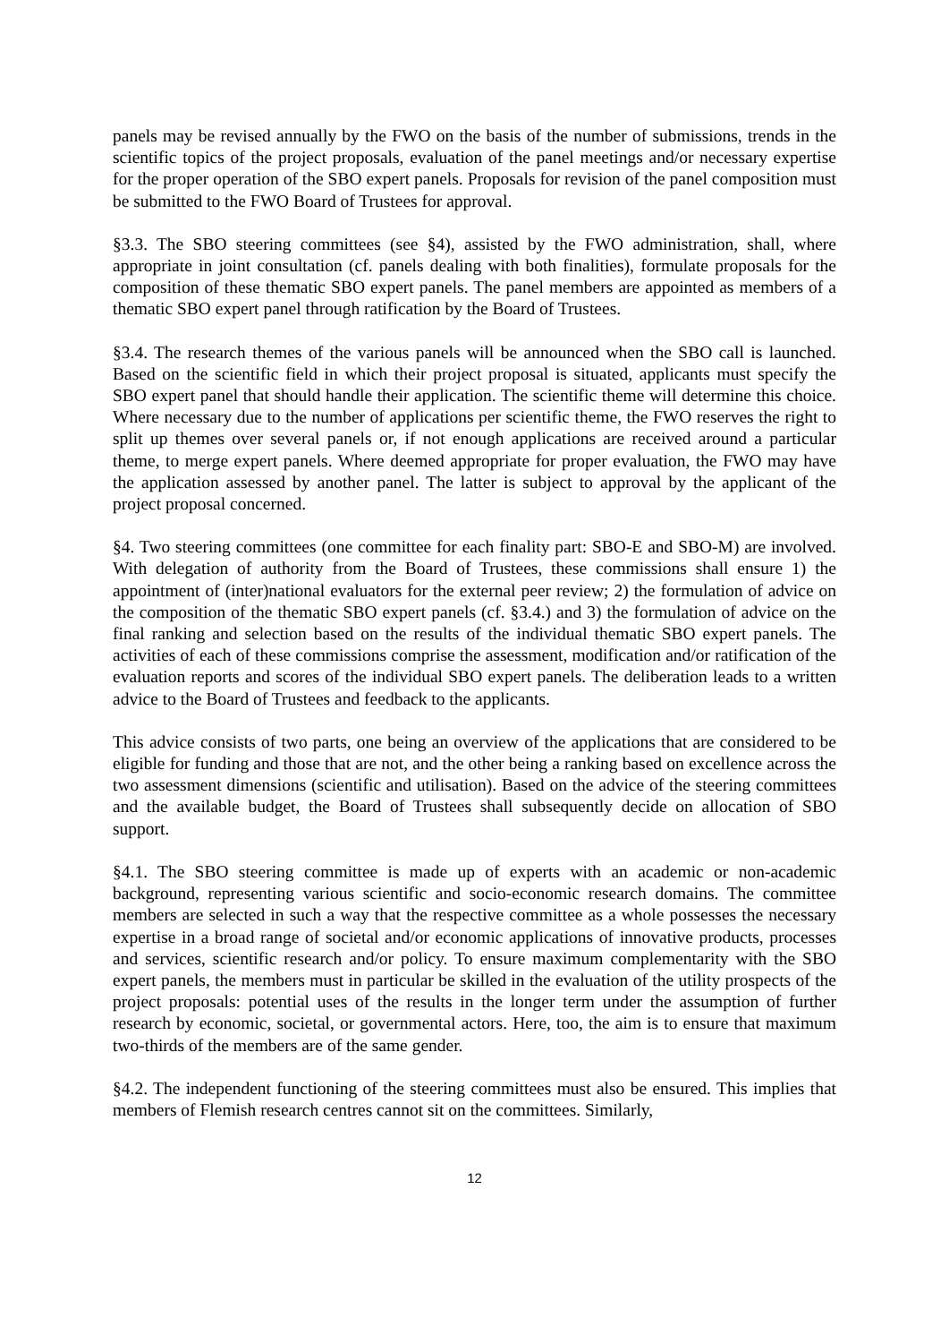panels may be revised annually by the FWO on the basis of the number of submissions, trends in the scientific topics of the project proposals, evaluation of the panel meetings and/or necessary expertise for the proper operation of the SBO expert panels. Proposals for revision of the panel composition must be submitted to the FWO Board of Trustees for approval.
§3.3. The SBO steering committees (see §4), assisted by the FWO administration, shall, where appropriate in joint consultation (cf. panels dealing with both finalities), formulate proposals for the composition of these thematic SBO expert panels. The panel members are appointed as members of a thematic SBO expert panel through ratification by the Board of Trustees.
§3.4. The research themes of the various panels will be announced when the SBO call is launched. Based on the scientific field in which their project proposal is situated, applicants must specify the SBO expert panel that should handle their application. The scientific theme will determine this choice. Where necessary due to the number of applications per scientific theme, the FWO reserves the right to split up themes over several panels or, if not enough applications are received around a particular theme, to merge expert panels. Where deemed appropriate for proper evaluation, the FWO may have the application assessed by another panel. The latter is subject to approval by the applicant of the project proposal concerned.
§4. Two steering committees (one committee for each finality part: SBO-E and SBO-M) are involved. With delegation of authority from the Board of Trustees, these commissions shall ensure 1) the appointment of (inter)national evaluators for the external peer review; 2) the formulation of advice on the composition of the thematic SBO expert panels (cf. §3.4.) and 3) the formulation of advice on the final ranking and selection based on the results of the individual thematic SBO expert panels. The activities of each of these commissions comprise the assessment, modification and/or ratification of the evaluation reports and scores of the individual SBO expert panels. The deliberation leads to a written advice to the Board of Trustees and feedback to the applicants.
This advice consists of two parts, one being an overview of the applications that are considered to be eligible for funding and those that are not, and the other being a ranking based on excellence across the two assessment dimensions (scientific and utilisation). Based on the advice of the steering committees and the available budget, the Board of Trustees shall subsequently decide on allocation of SBO support.
§4.1. The SBO steering committee is made up of experts with an academic or non-academic background, representing various scientific and socio-economic research domains. The committee members are selected in such a way that the respective committee as a whole possesses the necessary expertise in a broad range of societal and/or economic applications of innovative products, processes and services, scientific research and/or policy. To ensure maximum complementarity with the SBO expert panels, the members must in particular be skilled in the evaluation of the utility prospects of the project proposals: potential uses of the results in the longer term under the assumption of further research by economic, societal, or governmental actors. Here, too, the aim is to ensure that maximum two-thirds of the members are of the same gender.
§4.2. The independent functioning of the steering committees must also be ensured. This implies that members of Flemish research centres cannot sit on the committees. Similarly,
12